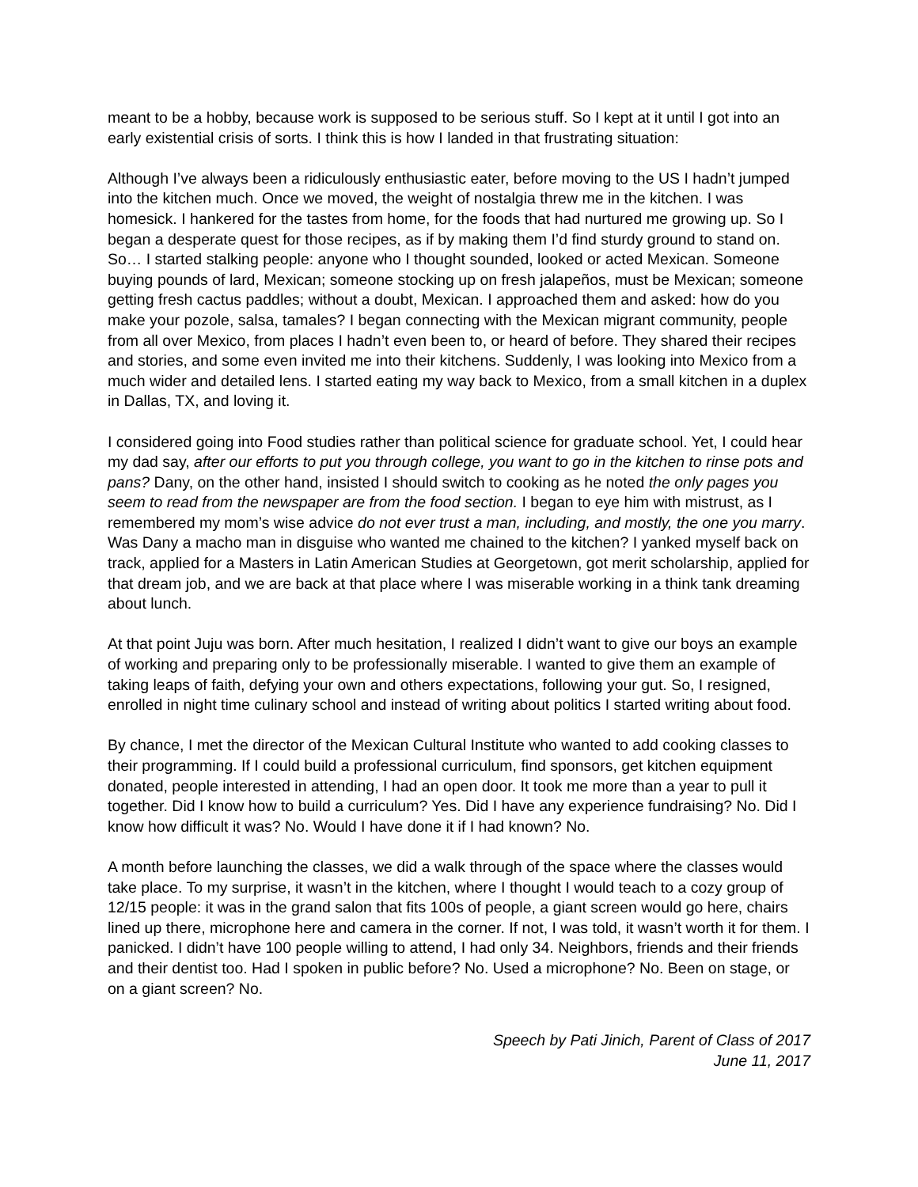meant to be a hobby, because work is supposed to be serious stuff. So I kept at it until I got into an early existential crisis of sorts. I think this is how I landed in that frustrating situation:
Although I’ve always been a ridiculously enthusiastic eater, before moving to the US I hadn’t jumped into the kitchen much. Once we moved, the weight of nostalgia threw me in the kitchen. I was homesick. I hankered for the tastes from home, for the foods that had nurtured me growing up. So I began a desperate quest for those recipes, as if by making them I’d find sturdy ground to stand on. So… I started stalking people: anyone who I thought sounded, looked or acted Mexican. Someone buying pounds of lard, Mexican; someone stocking up on fresh jalapeños, must be Mexican; someone getting fresh cactus paddles; without a doubt, Mexican. I approached them and asked: how do you make your pozole, salsa, tamales? I began connecting with the Mexican migrant community, people from all over Mexico, from places I hadn’t even been to, or heard of before. They shared their recipes and stories, and some even invited me into their kitchens. Suddenly, I was looking into Mexico from a much wider and detailed lens. I started eating my way back to Mexico, from a small kitchen in a duplex in Dallas, TX, and loving it.
I considered going into Food studies rather than political science for graduate school. Yet, I could hear my dad say, after our efforts to put you through college, you want to go in the kitchen to rinse pots and pans? Dany, on the other hand, insisted I should switch to cooking as he noted the only pages you seem to read from the newspaper are from the food section. I began to eye him with mistrust, as I remembered my mom’s wise advice do not ever trust a man, including, and mostly, the one you marry. Was Dany a macho man in disguise who wanted me chained to the kitchen? I yanked myself back on track, applied for a Masters in Latin American Studies at Georgetown, got merit scholarship, applied for that dream job, and we are back at that place where I was miserable working in a think tank dreaming about lunch.
At that point Juju was born. After much hesitation, I realized I didn’t want to give our boys an example of working and preparing only to be professionally miserable. I wanted to give them an example of taking leaps of faith, defying your own and others expectations, following your gut. So, I resigned, enrolled in night time culinary school and instead of writing about politics I started writing about food.
By chance, I met the director of the Mexican Cultural Institute who wanted to add cooking classes to their programming. If I could build a professional curriculum, find sponsors, get kitchen equipment donated, people interested in attending, I had an open door. It took me more than a year to pull it together. Did I know how to build a curriculum? Yes. Did I have any experience fundraising? No. Did I know how difficult it was? No. Would I have done it if I had known? No.
A month before launching the classes, we did a walk through of the space where the classes would take place. To my surprise, it wasn’t in the kitchen, where I thought I would teach to a cozy group of 12/15 people: it was in the grand salon that fits 100s of people, a giant screen would go here, chairs lined up there, microphone here and camera in the corner. If not, I was told, it wasn’t worth it for them. I panicked. I didn’t have 100 people willing to attend, I had only 34. Neighbors, friends and their friends and their dentist too. Had I spoken in public before? No. Used a microphone? No. Been on stage, or on a giant screen? No.
Speech by Pati Jinich, Parent of Class of 2017
June 11, 2017